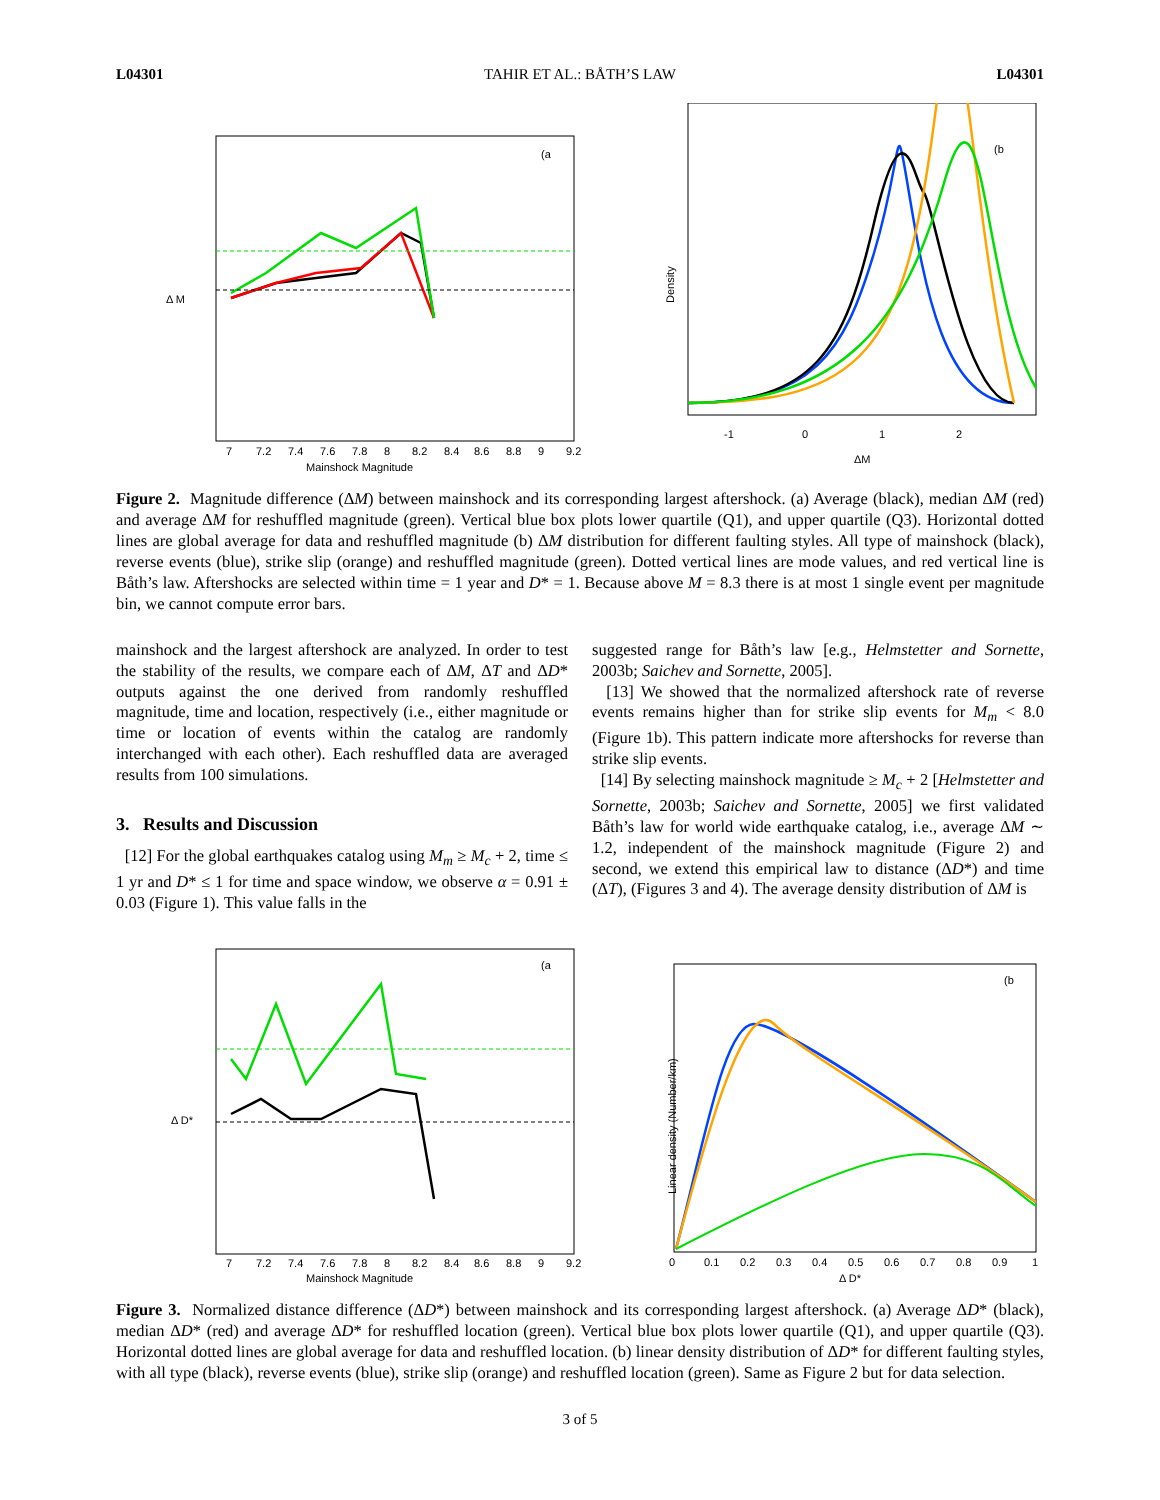L04301 TAHIR ET AL.: BÅTH’S LAW L04301
Δ M
(a
7
7.2
7.4
7.6
7.8
8
8.2
8.4
8.6
8.8
9
9.2
Mainshock Magnitude
Density
(b
-1
0
1
2
ΔM
Figure 2. Magnitude difference (ΔM) between mainshock and its corresponding largest aftershock. (a) Average (black), median ΔM (red) and average ΔM for reshuffled magnitude (green). Vertical blue box plots lower quartile (Q1), and upper quartile (Q3). Horizontal dotted lines are global average for data and reshuffled magnitude (b) ΔM distribution for different faulting styles. All type of mainshock (black), reverse events (blue), strike slip (orange) and reshuffled magnitude (green). Dotted vertical lines are mode values, and red vertical line is Båth’s law. Aftershocks are selected within time = 1 year and D* = 1. Because above M = 8.3 there is at most 1 single event per magnitude bin, we cannot compute error bars.
mainshock and the largest aftershock are analyzed. In order to test the stability of the results, we compare each of ΔM, ΔT and ΔD* outputs against the one derived from randomly reshuffled magnitude, time and location, respectively (i.e., either magnitude or time or location of events within the catalog are randomly interchanged with each other). Each reshuffled data are averaged results from 100 simulations.
3. Results and Discussion
[12] For the global earthquakes catalog using M<sub>m</sub> ≥ M<sub>c</sub> + 2, time ≤ 1 yr and D* ≤ 1 for time and space window, we observe α = 0.91 ± 0.03 (Figure 1). This value falls in the
suggested range for Båth’s law [e.g., Helmstetter and Sornette, 2003b; Saichev and Sornette, 2005].
[13] We showed that the normalized aftershock rate of reverse events remains higher than for strike slip events for M<sub>m</sub> < 8.0 (Figure 1b). This pattern indicate more aftershocks for reverse than strike slip events.
[14] By selecting mainshock magnitude ≥ M<sub>c</sub> + 2 [Helmstetter and Sornette, 2003b; Saichev and Sornette, 2005] we first validated Båth’s law for world wide earthquake catalog, i.e., average ΔM ∼ 1.2, independent of the mainshock magnitude (Figure 2) and second, we extend this empirical law to distance (ΔD*) and time (ΔT), (Figures 3 and 4). The average density distribution of ΔM is
Δ D*
(a
7
7.2
7.4
7.6
7.8
8
8.2
8.4
8.6
8.8
9
9.2
Mainshock Magnitude
Linear density (Number/km)
(b
0
0.1
0.2
0.3
0.4
0.5
0.6
0.7
0.8
0.9
1
Δ D*
Figure 3. Normalized distance difference (ΔD*) between mainshock and its corresponding largest aftershock. (a) Average ΔD* (black), median ΔD* (red) and average ΔD* for reshuffled location (green). Vertical blue box plots lower quartile (Q1), and upper quartile (Q3). Horizontal dotted lines are global average for data and reshuffled location. (b) linear density distribution of ΔD* for different faulting styles, with all type (black), reverse events (blue), strike slip (orange) and reshuffled location (green). Same as Figure 2 but for data selection.
3 of 5